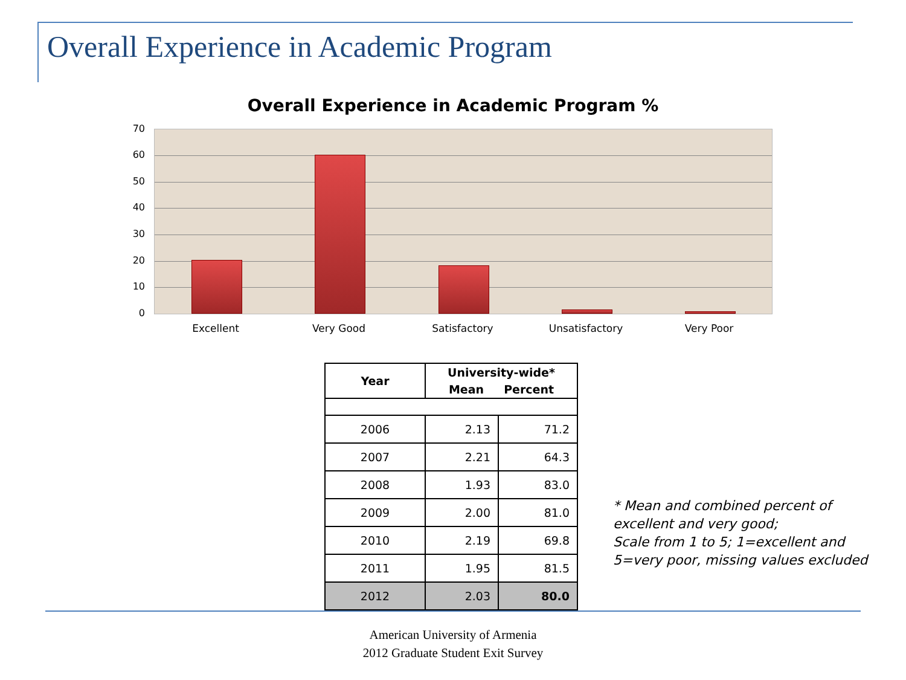Overall Experience in Academic Program
Overall Experience in Academic Program %
70
60
50
40
30
20
10
0
Excellent Very Good Satisfactory Unsatisfactory Very Poor
| Year | University-wide* Mean Percent | |
| --- | --- | --- |
| 2006 | 2.13 | 71.2 |
| 2007 | 2.21 | 64.3 |
| 2008 | 1.93 | 83.0 |
| 2009 | 2.00 | 81.0 |
| 2010 | 2.19 | 69.8 |
| 2011 | 1.95 | 81.5 |
| 2012 | 2.03 | 80.0 |
* Mean and combined percent of
excellent and very good;
Scale from 1 to 5; 1=excellent and
5=very poor, missing values excluded
American University of Armenia
2012 Graduate Student Exit Survey